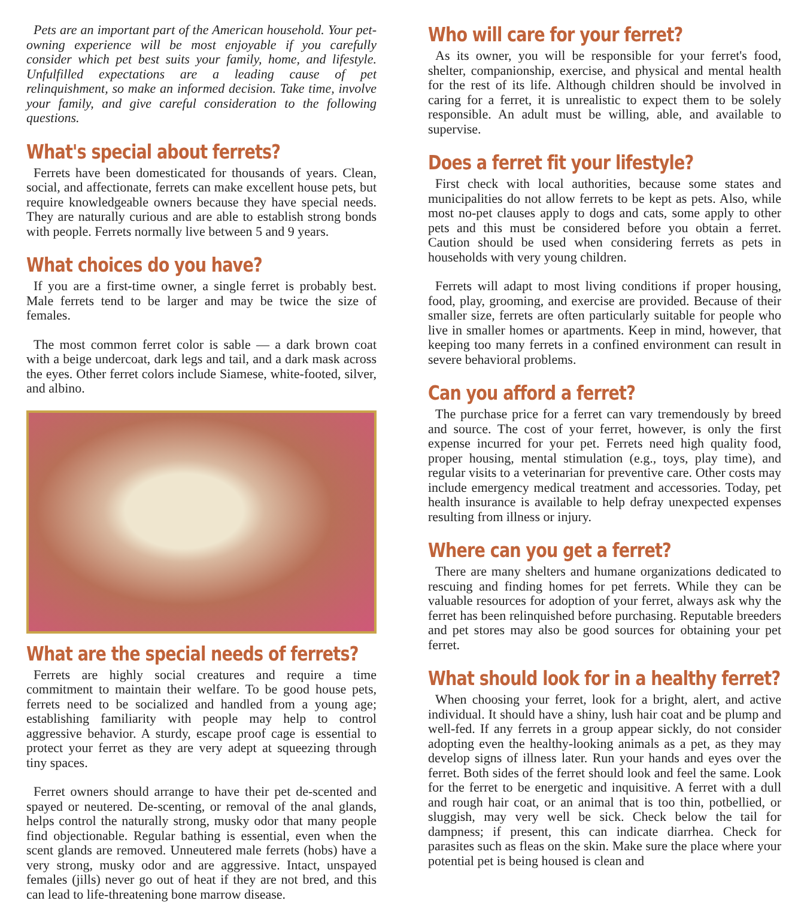Pets are an important part of the American household. Your pet-owning experience will be most enjoyable if you carefully consider which pet best suits your family, home, and lifestyle. Unfulfilled expectations are a leading cause of pet relinquishment, so make an informed decision. Take time, involve your family, and give careful consideration to the following questions.
What's special about ferrets?
Ferrets have been domesticated for thousands of years. Clean, social, and affectionate, ferrets can make excellent house pets, but require knowledgeable owners because they have special needs. They are naturally curious and are able to establish strong bonds with people. Ferrets normally live between 5 and 9 years.
What choices do you have?
If you are a first-time owner, a single ferret is probably best. Male ferrets tend to be larger and may be twice the size of females.
The most common ferret color is sable — a dark brown coat with a beige undercoat, dark legs and tail, and a dark mask across the eyes. Other ferret colors include Siamese, white-footed, silver, and albino.
What are the special needs of ferrets?
Ferrets are highly social creatures and require a time commitment to maintain their welfare. To be good house pets, ferrets need to be socialized and handled from a young age; establishing familiarity with people may help to control aggressive behavior. A sturdy, escape proof cage is essential to protect your ferret as they are very adept at squeezing through tiny spaces.
Ferret owners should arrange to have their pet de-scented and spayed or neutered. De-scenting, or removal of the anal glands, helps control the naturally strong, musky odor that many people find objectionable. Regular bathing is essential, even when the scent glands are removed. Unneutered male ferrets (hobs) have a very strong, musky odor and are aggressive. Intact, unspayed females (jills) never go out of heat if they are not bred, and this can lead to life-threatening bone marrow disease.
Who will care for your ferret?
As its owner, you will be responsible for your ferret's food, shelter, companionship, exercise, and physical and mental health for the rest of its life. Although children should be involved in caring for a ferret, it is unrealistic to expect them to be solely responsible. An adult must be willing, able, and available to supervise.
Does a ferret fit your lifestyle?
First check with local authorities, because some states and municipalities do not allow ferrets to be kept as pets. Also, while most no-pet clauses apply to dogs and cats, some apply to other pets and this must be considered before you obtain a ferret. Caution should be used when considering ferrets as pets in households with very young children.
Ferrets will adapt to most living conditions if proper housing, food, play, grooming, and exercise are provided. Because of their smaller size, ferrets are often particularly suitable for people who live in smaller homes or apartments. Keep in mind, however, that keeping too many ferrets in a confined environment can result in severe behavioral problems.
Can you afford a ferret?
The purchase price for a ferret can vary tremendously by breed and source. The cost of your ferret, however, is only the first expense incurred for your pet. Ferrets need high quality food, proper housing, mental stimulation (e.g., toys, play time), and regular visits to a veterinarian for preventive care. Other costs may include emergency medical treatment and accessories. Today, pet health insurance is available to help defray unexpected expenses resulting from illness or injury.
Where can you get a ferret?
There are many shelters and humane organizations dedicated to rescuing and finding homes for pet ferrets. While they can be valuable resources for adoption of your ferret, always ask why the ferret has been relinquished before purchasing. Reputable breeders and pet stores may also be good sources for obtaining your pet ferret.
What should look for in a healthy ferret?
When choosing your ferret, look for a bright, alert, and active individual. It should have a shiny, lush hair coat and be plump and well-fed. If any ferrets in a group appear sickly, do not consider adopting even the healthy-looking animals as a pet, as they may develop signs of illness later. Run your hands and eyes over the ferret. Both sides of the ferret should look and feel the same. Look for the ferret to be energetic and inquisitive. A ferret with a dull and rough hair coat, or an animal that is too thin, potbellied, or sluggish, may very well be sick. Check below the tail for dampness; if present, this can indicate diarrhea. Check for parasites such as fleas on the skin. Make sure the place where your potential pet is being housed is clean and